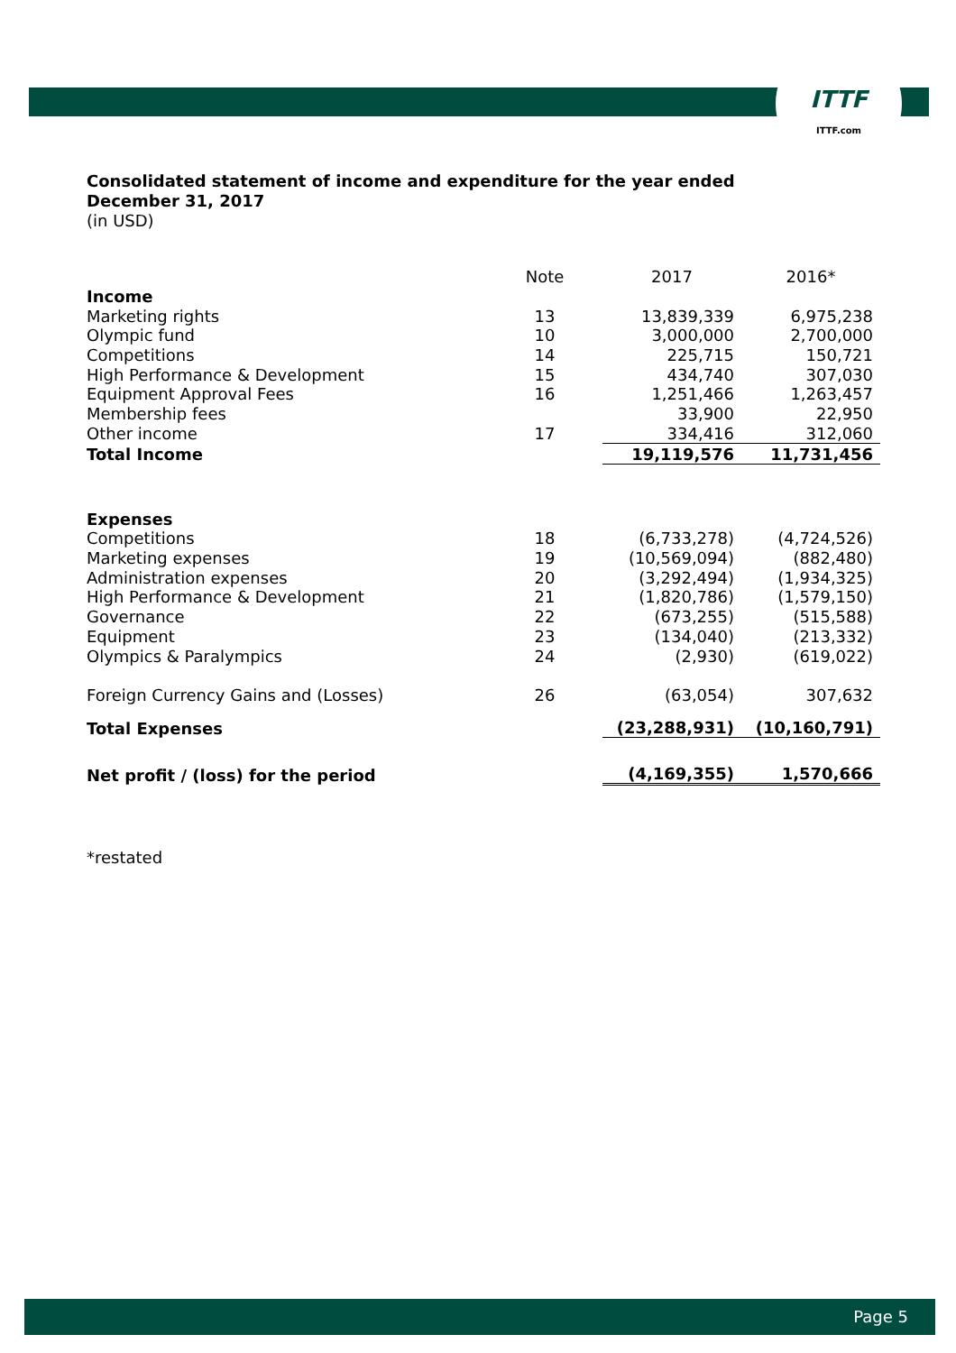ITTF
ITTF.com
Consolidated statement of income and expenditure for the year ended
December 31, 2017
(in USD)
| | Note | 2017 | 2016* |
| --- | --- | --- | --- |
| Income | | | |
| Marketing rights | 13 | 13,839,339 | 6,975,238 |
| Olympic fund | 10 | 3,000,000 | 2,700,000 |
| Competitions | 14 | 225,715 | 150,721 |
| High Performance & Development | 15 | 434,740 | 307,030 |
| Equipment Approval Fees | 16 | 1,251,466 | 1,263,457 |
| Membership fees | | 33,900 | 22,950 |
| Other income | 17 | 334,416 | 312,060 |
| Total Income | | 19,119,576 | 11,731,456 |
| Expenses | | | |
| Competitions | 18 | (6,733,278) | (4,724,526) |
| Marketing expenses | 19 | (10,569,094) | (882,480) |
| Administration expenses | 20 | (3,292,494) | (1,934,325) |
| High Performance & Development | 21 | (1,820,786) | (1,579,150) |
| Governance | 22 | (673,255) | (515,588) |
| Equipment | 23 | (134,040) | (213,332) |
| Olympics & Paralympics | 24 | (2,930) | (619,022) |
| Foreign Currency Gains and (Losses) | 26 | (63,054) | 307,632 |
| Total Expenses | | (23,288,931) | (10,160,791) |
| Net profit / (loss) for the period | | (4,169,355) | 1,570,666 |
*restated
Page 5